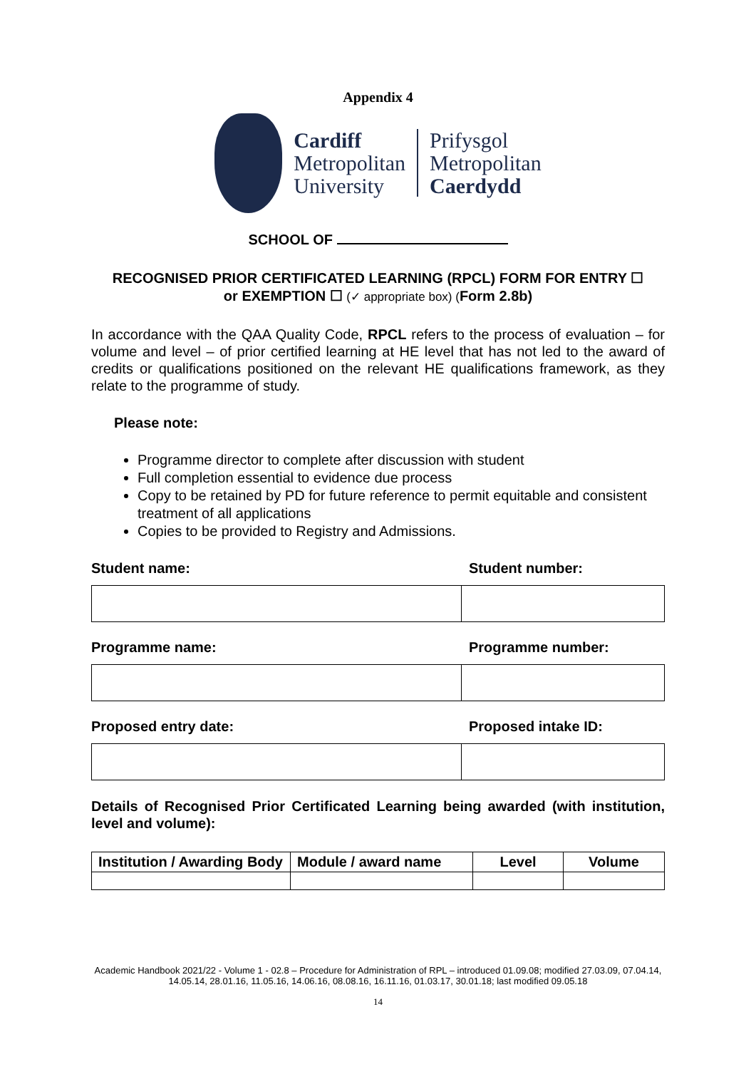Appendix 4
Cardiff
Metropolitan
University
Prifysgol
Metropolitan
Caerdydd
SCHOOL OF
RECOGNISED PRIOR CERTIFICATED LEARNING (RPCL) FORM FOR ENTRY ☐
or EXEMPTION ☐ (✓ appropriate box) (Form 2.8b)
In accordance with the QAA Quality Code, RPCL refers to the process of evaluation – for volume and level – of prior certified learning at HE level that has not led to the award of credits or qualifications positioned on the relevant HE qualifications framework, as they relate to the programme of study.
Please note:
Programme director to complete after discussion with student
Full completion essential to evidence due process
Copy to be retained by PD for future reference to permit equitable and consistent treatment of all applications
Copies to be provided to Registry and Admissions.
Student name: Student number:
Programme name: Programme number:
Proposed entry date: Proposed intake ID:
Details of Recognised Prior Certificated Learning being awarded (with institution, level and volume):
| Institution / Awarding Body | Module / award name | Level | Volume |
| --- | --- | --- | --- |
Academic Handbook 2021/22 - Volume 1 - 02.8 – Procedure for Administration of RPL – introduced 01.09.08; modified 27.03.09, 07.04.14, 14.05.14, 28.01.16, 11.05.16, 14.06.16, 08.08.16, 16.11.16, 01.03.17, 30.01.18; last modified 09.05.18
14